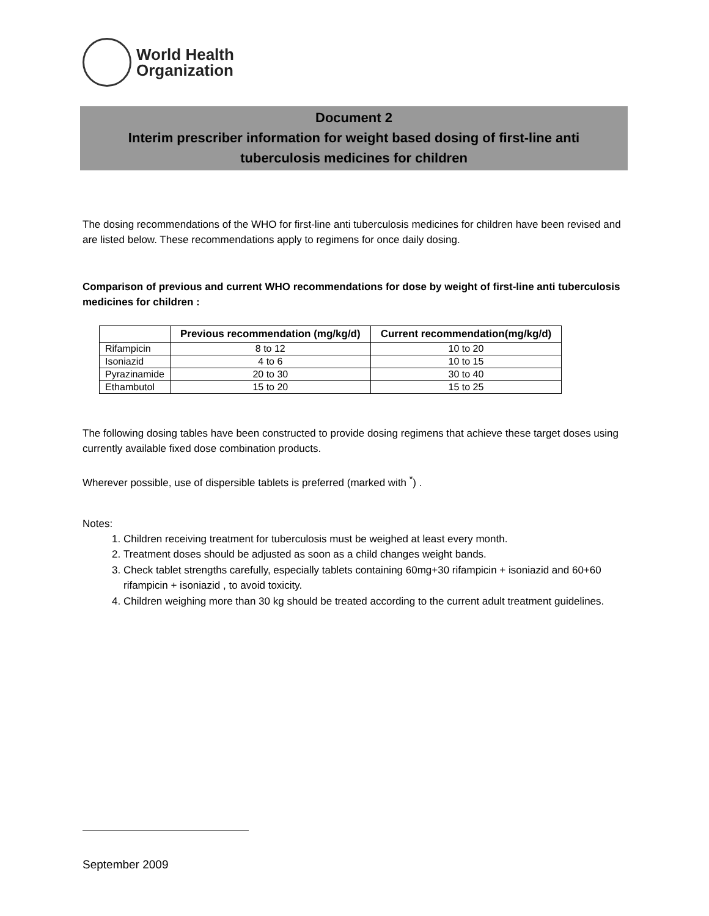World Health
Organization
Document 2
Interim prescriber information for weight based dosing of first-line anti
tuberculosis medicines for children
The dosing recommendations of the WHO for first-line anti tuberculosis medicines for children have been revised and are listed below. These recommendations apply to regimens for once daily dosing.
Comparison of previous and current WHO recommendations for dose by weight of first-line anti tuberculosis medicines for children :
| | Previous recommendation (mg/kg/d) | Current recommendation(mg/kg/d) |
| --- | --- | --- |
| Rifampicin | 8 to 12 | 10 to 20 |
| Isoniazid | 4 to 6 | 10 to 15 |
| Pyrazinamide | 20 to 30 | 30 to 40 |
| Ethambutol | 15 to 20 | 15 to 25 |
The following dosing tables have been constructed to provide dosing regimens that achieve these target doses using currently available fixed dose combination products.
Wherever possible, use of dispersible tablets is preferred (marked with <sup>*</sup>) .
Notes:
1. Children receiving treatment for tuberculosis must be weighed at least every month.
2. Treatment doses should be adjusted as soon as a child changes weight bands.
3. Check tablet strengths carefully, especially tablets containing 60mg+30 rifampicin + isoniazid and 60+60 rifampicin + isoniazid , to avoid toxicity.
4. Children weighing more than 30 kg should be treated according to the current adult treatment guidelines.
September 2009